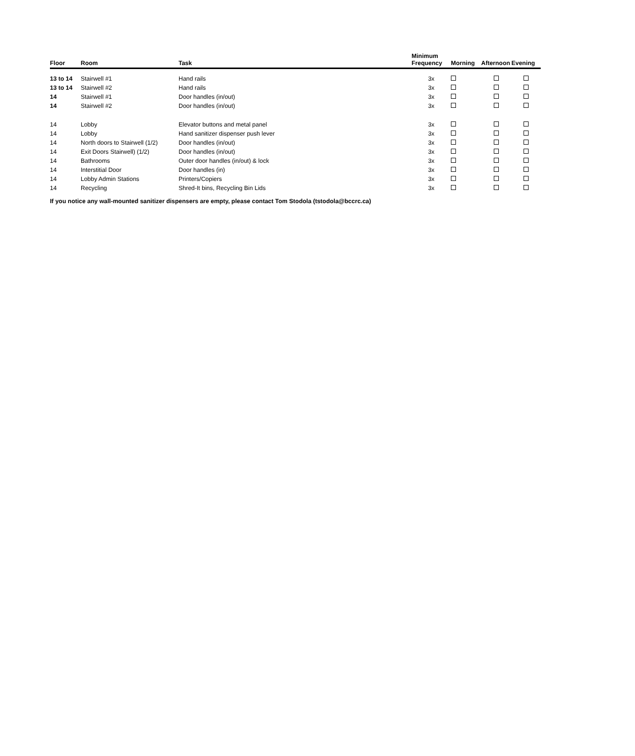| Floor | Room | Task | Minimum Frequency | Morning | Afternoon | Evening |
| --- | --- | --- | --- | --- | --- | --- |
| 13 to 14 | Stairwell #1 | Hand rails | 3x | | | |
| 13 to 14 | Stairwell #2 | Hand rails | 3x | | | |
| 14 | Stairwell #1 | Door handles (in/out) | 3x | | | |
| 14 | Stairwell #2 | Door handles (in/out) | 3x | | | |
| 14 | Lobby | Elevator buttons and metal panel | 3x | | | |
| 14 | Lobby | Hand sanitizer dispenser push lever | 3x | | | |
| 14 | North doors to Stairwell (1/2) | Door handles (in/out) | 3x | | | |
| 14 | Exit Doors Stairwell) (1/2) | Door handles (in/out) | 3x | | | |
| 14 | Bathrooms | Outer door handles (in/out) & lock | 3x | | | |
| 14 | Interstitial Door | Door handles (in) | 3x | | | |
| 14 | Lobby Admin Stations | Printers/Copiers | 3x | | | |
| 14 | Recycling | Shred-It bins, Recycling Bin Lids | 3x | | | |
If you notice any wall-mounted sanitizer dispensers are empty, please contact Tom Stodola (tstodola@bccrc.ca)